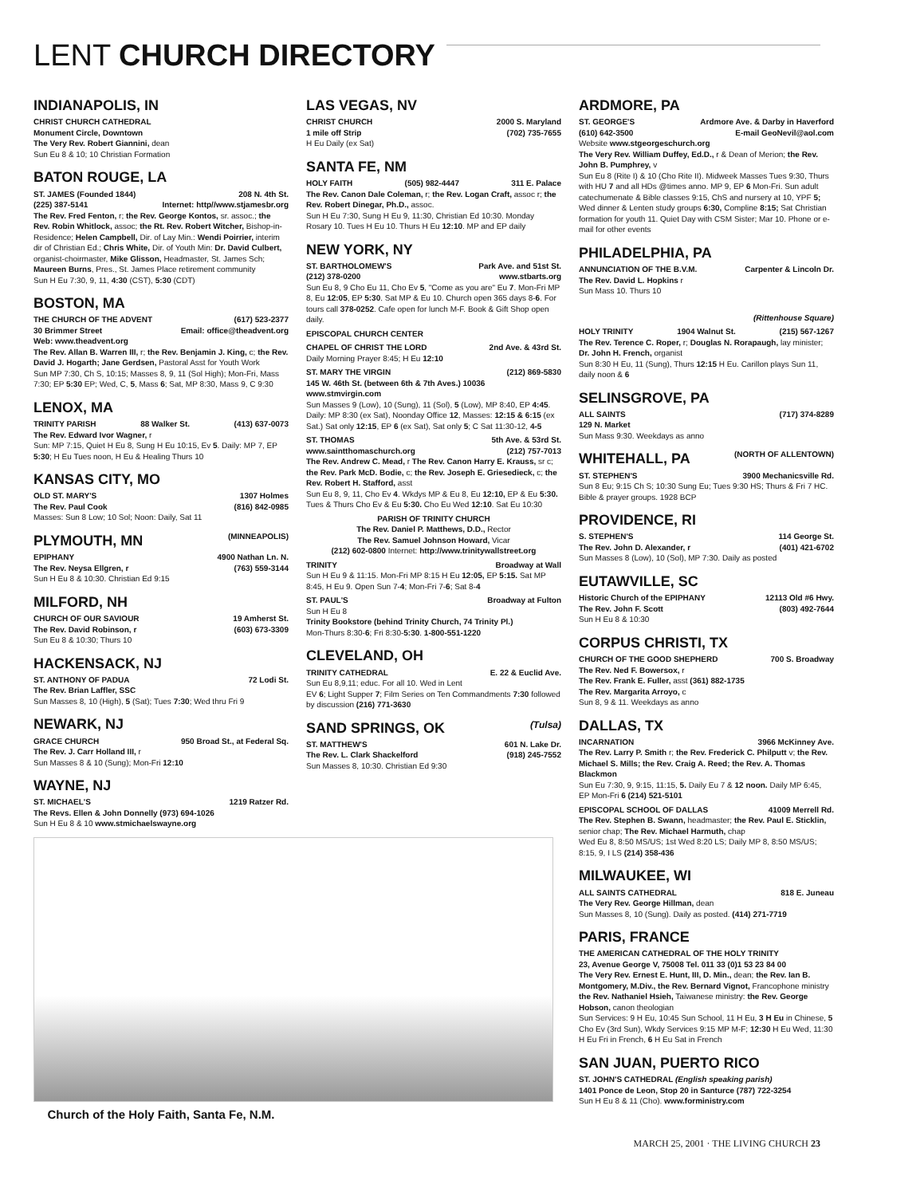LENT CHURCH DIRECTORY
INDIANAPOLIS, IN
CHRIST CHURCH CATHEDRAL
Monument Circle, Downtown
The Very Rev. Robert Giannini, dean
Sun Eu 8 & 10; 10 Christian Formation
BATON ROUGE, LA
ST. JAMES (Founded 1844) 208 N. 4th St.
(225) 387-5141 Internet: http//www.stjamesbr.org
The Rev. Fred Fenton, r; the Rev. George Kontos, sr. assoc.; the Rev. Robin Whitlock, assoc; the Rt. Rev. Robert Witcher, Bishop-in-Residence; Helen Campbell, Dir. of Lay Min.: Wendi Poirrier, interim dir of Christian Ed.; Chris White, Dir. of Youth Min: Dr. David Culbert, organist-choirmaster, Mike Glisson, Headmaster, St. James Sch; Maureen Burns, Pres., St. James Place retirement community
Sun H Eu 7:30, 9, 11, 4:30 (CST), 5:30 (CDT)
BOSTON, MA
THE CHURCH OF THE ADVENT (617) 523-2377
30 Brimmer Street Email: office@theadvent.org
Web: www.theadvent.org
The Rev. Allan B. Warren III, r; the Rev. Benjamin J. King, c; the Rev. David J. Hogarth; Jane Gerdsen, Pastoral Asst for Youth Work
Sun MP 7:30, Ch S, 10:15; Masses 8, 9, 11 (Sol High); Mon-Fri, Mass 7:30; EP 5:30 EP; Wed, C, 5, Mass 6; Sat, MP 8:30, Mass 9, C 9:30
LENOX, MA
TRINITY PARISH 88 Walker St. (413) 637-0073
The Rev. Edward Ivor Wagner, r
Sun: MP 7:15, Quiet H Eu 8, Sung H Eu 10:15, Ev 5. Daily: MP 7, EP 5:30; H Eu Tues noon, H Eu & Healing Thurs 10
KANSAS CITY, MO
OLD ST. MARY'S 1307 Holmes
The Rev. Paul Cook (816) 842-0985
Masses: Sun 8 Low; 10 Sol; Noon: Daily, Sat 11
PLYMOUTH, MN (MINNEAPOLIS)
EPIPHANY 4900 Nathan Ln. N.
The Rev. Neysa Ellgren, r (763) 559-3144
Sun H Eu 8 & 10:30. Christian Ed 9:15
MILFORD, NH
CHURCH OF OUR SAVIOUR 19 Amherst St.
The Rev. David Robinson, r (603) 673-3309
Sun Eu 8 & 10:30; Thurs 10
HACKENSACK, NJ
ST. ANTHONY OF PADUA 72 Lodi St.
The Rev. Brian Laffler, SSC
Sun Masses 8, 10 (High), 5 (Sat); Tues 7:30; Wed thru Fri 9
NEWARK, NJ
GRACE CHURCH 950 Broad St., at Federal Sq.
The Rev. J. Carr Holland III, r
Sun Masses 8 & 10 (Sung); Mon-Fri 12:10
WAYNE, NJ
ST. MICHAEL'S 1219 Ratzer Rd.
The Revs. Ellen & John Donnelly (973) 694-1026
Sun H Eu 8 & 10 www.stmichaelswayne.org
Church of the Holy Faith, Santa Fe, N.M.
LAS VEGAS, NV
CHRIST CHURCH 2000 S. Maryland
1 mile off Strip (702) 735-7655
H Eu Daily (ex Sat)
SANTA FE, NM
HOLY FAITH (505) 982-4447 311 E. Palace
The Rev. Canon Dale Coleman, r; the Rev. Logan Craft, assoc r; the Rev. Robert Dinegar, Ph.D., assoc.
Sun H Eu 7:30, Sung H Eu 9, 11:30, Christian Ed 10:30. Monday Rosary 10. Tues H Eu 10. Thurs H Eu 12:10. MP and EP daily
NEW YORK, NY
ST. BARTHOLOMEW'S Park Ave. and 51st St.
(212) 378-0200 www.stbarts.org
Sun Eu 8, 9 Cho Eu 11, Cho Ev 5, "Come as you are" Eu 7. Mon-Fri MP 8, Eu 12:05, EP 5:30. Sat MP & Eu 10. Church open 365 days 8-6. For tours call 378-0252. Cafe open for lunch M-F. Book & Gift Shop open daily.
EPISCOPAL CHURCH CENTER
CHAPEL OF CHRIST THE LORD 2nd Ave. & 43rd St.
Daily Morning Prayer 8:45; H Eu 12:10
ST. MARY THE VIRGIN (212) 869-5830
145 W. 46th St. (between 6th & 7th Aves.) 10036
www.stmvirgin.com
Sun Masses 9 (Low), 10 (Sung), 11 (Sol), 5 (Low), MP 8:40, EP 4:45. Daily: MP 8:30 (ex Sat), Noonday Office 12, Masses: 12:15 & 6:15 (ex Sat.) Sat only 12:15, EP 6 (ex Sat), Sat only 5; C Sat 11:30-12, 4-5
ST. THOMAS 5th Ave. & 53rd St.
www.saintthomaschurch.org (212) 757-7013
The Rev. Andrew C. Mead, r The Rev. Canon Harry E. Krauss, sr c; the Rev. Park McD. Bodie, c; the Rev. Joseph E. Griesedieck, c; the Rev. Robert H. Stafford, asst
Sun Eu 8, 9, 11, Cho Ev 4. Wkdys MP & Eu 8, Eu 12:10, EP & Eu 5:30. Tues & Thurs Cho Ev & Eu 5:30. Cho Eu Wed 12:10. Sat Eu 10:30
PARISH OF TRINITY CHURCH
The Rev. Daniel P. Matthews, D.D., Rector
The Rev. Samuel Johnson Howard, Vicar
(212) 602-0800 Internet: http://www.trinitywallstreet.org
TRINITY Broadway at Wall
Sun H Eu 9 & 11:15. Mon-Fri MP 8:15 H Eu 12:05, EP 5:15. Sat MP 8:45, H Eu 9. Open Sun 7-4; Mon-Fri 7-6; Sat 8-4
ST. PAUL'S Broadway at Fulton
Sun H Eu 8
Trinity Bookstore (behind Trinity Church, 74 Trinity Pl.)
Mon-Thurs 8:30-6; Fri 8:30-5:30. 1-800-551-1220
CLEVELAND, OH
TRINITY CATHEDRAL E. 22 & Euclid Ave.
Sun Eu 8,9,11; educ. For all 10. Wed in Lent
EV 6; Light Supper 7; Film Series on Ten Commandments 7:30 followed by discussion (216) 771-3630
SAND SPRINGS, OK (Tulsa)
ST. MATTHEW'S 601 N. Lake Dr.
The Rev. L. Clark Shackelford (918) 245-7552
Sun Masses 8, 10:30. Christian Ed 9:30
ARDMORE, PA
ST. GEORGE'S Ardmore Ave. & Darby in Haverford
(610) 642-3500 E-mail GeoNevil@aol.com
Website www.stgeorgeschurch.org
The Very Rev. William Duffey, Ed.D., r & Dean of Merion; the Rev. John B. Pumphrey, v
Sun Eu 8 (Rite I) & 10 (Cho Rite II). Midweek Masses Tues 9:30, Thurs with HU 7 and all HDs @times anno. MP 9, EP 6 Mon-Fri. Sun adult catechumenate & Bible classes 9:15, ChS and nursery at 10, YPF 5; Wed dinner & Lenten study groups 6:30, Compline 8:15; Sat Christian formation for youth 11. Quiet Day with CSM Sister; Mar 10. Phone or e-mail for other events
PHILADELPHIA, PA
ANNUNCIATION OF THE B.V.M. Carpenter & Lincoln Dr.
The Rev. David L. Hopkins r
Sun Mass 10. Thurs 10
(Rittenhouse Square)
HOLY TRINITY 1904 Walnut St. (215) 567-1267
The Rev. Terence C. Roper, r; Douglas N. Rorapaugh, lay minister; Dr. John H. French, organist
Sun 8:30 H Eu, 11 (Sung), Thurs 12:15 H Eu. Carillon plays Sun 11, daily noon & 6
SELINSGROVE, PA
ALL SAINTS (717) 374-8289
129 N. Market
Sun Mass 9:30. Weekdays as anno
WHITEHALL, PA (NORTH OF ALLENTOWN)
ST. STEPHEN'S 3900 Mechanicsville Rd.
Sun 8 Eu; 9:15 Ch S; 10:30 Sung Eu; Tues 9:30 HS; Thurs & Fri 7 HC. Bible & prayer groups. 1928 BCP
PROVIDENCE, RI
S. STEPHEN'S 114 George St.
The Rev. John D. Alexander, r (401) 421-6702
Sun Masses 8 (Low), 10 (Sol), MP 7:30. Daily as posted
EUTAWVILLE, SC
Historic Church of the EPIPHANY 12113 Old #6 Hwy.
The Rev. John F. Scott (803) 492-7644
Sun H Eu 8 & 10:30
CORPUS CHRISTI, TX
CHURCH OF THE GOOD SHEPHERD 700 S. Broadway
The Rev. Ned F. Bowersox, r
The Rev. Frank E. Fuller, asst (361) 882-1735
The Rev. Margarita Arroyo, c
Sun 8, 9 & 11. Weekdays as anno
DALLAS, TX
INCARNATION 3966 McKinney Ave.
The Rev. Larry P. Smith r; the Rev. Frederick C. Philputt v; the Rev. Michael S. Mills; the Rev. Craig A. Reed; the Rev. A. Thomas Blackmon
Sun Eu 7:30, 9, 9:15, 11:15, 5. Daily Eu 7 & 12 noon. Daily MP 6:45, EP Mon-Fri 6 (214) 521-5101
EPISCOPAL SCHOOL OF DALLAS 41009 Merrell Rd.
The Rev. Stephen B. Swann, headmaster; the Rev. Paul E. Sticklin, senior chap; The Rev. Michael Harmuth, chap
Wed Eu 8, 8:50 MS/US; 1st Wed 8:20 LS; Daily MP 8, 8:50 MS/US; 8:15, 9, I LS (214) 358-436
MILWAUKEE, WI
ALL SAINTS CATHEDRAL 818 E. Juneau
The Very Rev. George Hillman, dean
Sun Masses 8, 10 (Sung). Daily as posted. (414) 271-7719
PARIS, FRANCE
THE AMERICAN CATHEDRAL OF THE HOLY TRINITY
23, Avenue George V, 75008 Tel. 011 33 (0)1 53 23 84 00
The Very Rev. Ernest E. Hunt, III, D. Min., dean; the Rev. Ian B. Montgomery, M.Div., the Rev. Bernard Vignot, Francophone ministry the Rev. Nathaniel Hsieh, Taiwanese ministry: the Rev. George Hobson, canon theologian
Sun Services: 9 H Eu, 10:45 Sun School, 11 H Eu, 3 H Eu in Chinese, 5 Cho Ev (3rd Sun), Wkdy Services 9:15 MP M-F; 12:30 H Eu Wed, 11:30 H Eu Fri in French, 6 H Eu Sat in French
SAN JUAN, PUERTO RICO
ST. JOHN'S CATHEDRAL (English speaking parish)
1401 Ponce de Leon, Stop 20 in Santurce (787) 722-3254
Sun H Eu 8 & 11 (Cho). www.forministry.com
MARCH 25, 2001 · THE LIVING CHURCH 23